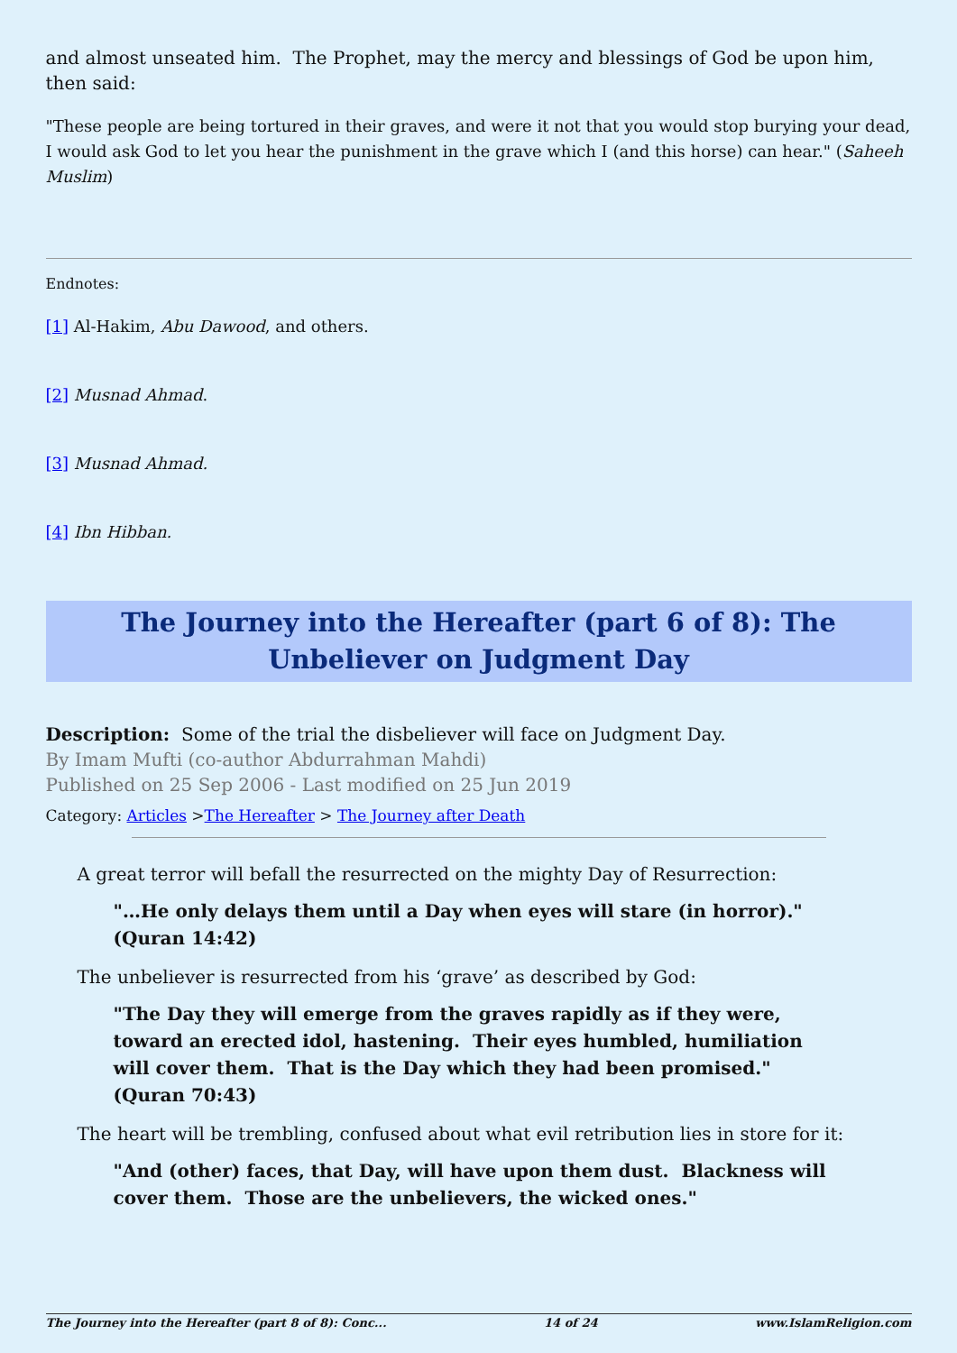and almost unseated him. The Prophet, may the mercy and blessings of God be upon him, then said:
"These people are being tortured in their graves, and were it not that you would stop burying your dead, I would ask God to let you hear the punishment in the grave which I (and this horse) can hear." (Saheeh Muslim)
Endnotes:
[1] Al-Hakim, Abu Dawood, and others.
[2] Musnad Ahmad.
[3] Musnad Ahmad.
[4] Ibn Hibban.
The Journey into the Hereafter (part 6 of 8): The Unbeliever on Judgment Day
Description: Some of the trial the disbeliever will face on Judgment Day.
By Imam Mufti (co-author Abdurrahman Mahdi)
Published on 25 Sep 2006 - Last modified on 25 Jun 2019
Category: Articles >The Hereafter > The Journey after Death
A great terror will befall the resurrected on the mighty Day of Resurrection:
"…He only delays them until a Day when eyes will stare (in horror)." (Quran 14:42)
The unbeliever is resurrected from his ‘grave’ as described by God:
"The Day they will emerge from the graves rapidly as if they were, toward an erected idol, hastening. Their eyes humbled, humiliation will cover them. That is the Day which they had been promised." (Quran 70:43)
The heart will be trembling, confused about what evil retribution lies in store for it:
"And (other) faces, that Day, will have upon them dust. Blackness will cover them. Those are the unbelievers, the wicked ones."
The Journey into the Hereafter (part 8 of 8): Conc... 14 of 24 www.IslamReligion.com